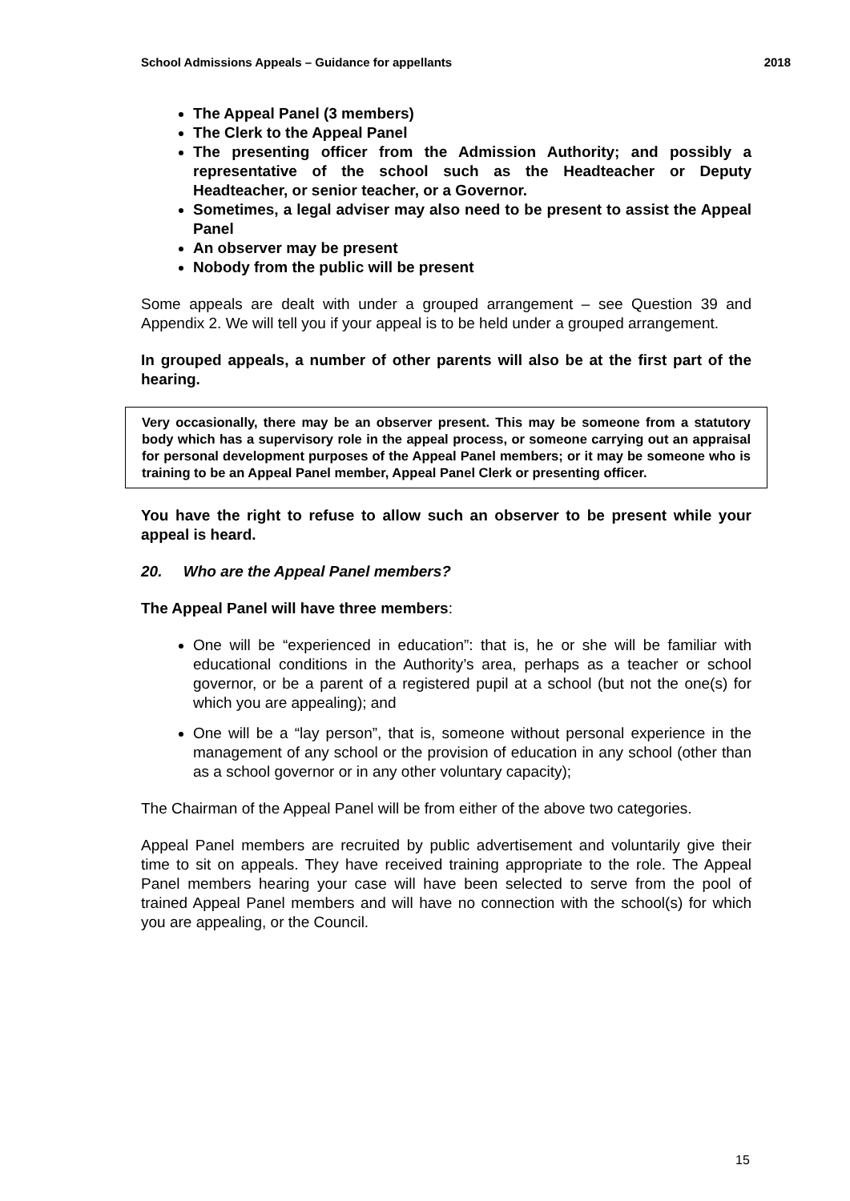School Admissions Appeals – Guidance for appellants 2018
The Appeal Panel (3 members)
The Clerk to the Appeal Panel
The presenting officer from the Admission Authority; and possibly a representative of the school such as the Headteacher or Deputy Headteacher, or senior teacher, or a Governor.
Sometimes, a legal adviser may also need to be present to assist the Appeal Panel
An observer may be present
Nobody from the public will be present
Some appeals are dealt with under a grouped arrangement – see Question 39 and Appendix 2. We will tell you if your appeal is to be held under a grouped arrangement.
In grouped appeals, a number of other parents will also be at the first part of the hearing.
Very occasionally, there may be an observer present. This may be someone from a statutory body which has a supervisory role in the appeal process, or someone carrying out an appraisal for personal development purposes of the Appeal Panel members; or it may be someone who is training to be an Appeal Panel member, Appeal Panel Clerk or presenting officer.
You have the right to refuse to allow such an observer to be present while your appeal is heard.
20. Who are the Appeal Panel members?
The Appeal Panel will have three members:
One will be “experienced in education”: that is, he or she will be familiar with educational conditions in the Authority’s area, perhaps as a teacher or school governor, or be a parent of a registered pupil at a school (but not the one(s) for which you are appealing); and
One will be a “lay person”, that is, someone without personal experience in the management of any school or the provision of education in any school (other than as a school governor or in any other voluntary capacity);
The Chairman of the Appeal Panel will be from either of the above two categories.
Appeal Panel members are recruited by public advertisement and voluntarily give their time to sit on appeals. They have received training appropriate to the role. The Appeal Panel members hearing your case will have been selected to serve from the pool of trained Appeal Panel members and will have no connection with the school(s) for which you are appealing, or the Council.
15